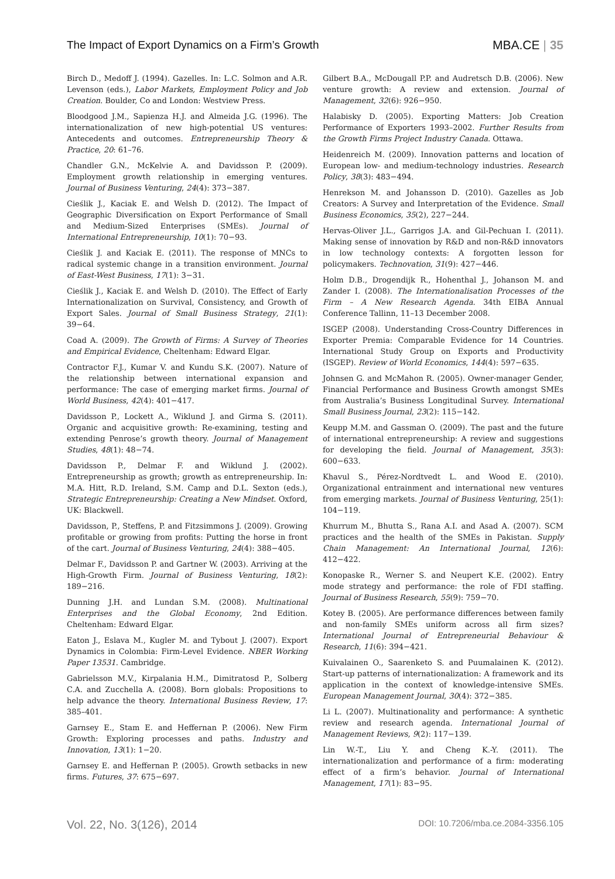The Impact of Export Dynamics on a Firm’s Growth MBA.CE | 35
Birch D., Medoff J. (1994). Gazelles. In: L.C. Solmon and A.R. Levenson (eds.), Labor Markets, Employment Policy and Job Creation. Boulder, Co and London: Westview Press.
Bloodgood J.M., Sapienza H.J. and Almeida J.G. (1996). The internationalization of new high-potential US ventures: Antecedents and outcomes. Entrepreneurship Theory & Practice, 20: 61–76.
Chandler G.N., McKelvie A. and Davidsson P. (2009). Employment growth relationship in emerging ventures. Journal of Business Venturing, 24(4): 373−387.
Cieślik J., Kaciak E. and Welsh D. (2012). The Impact of Geographic Diversification on Export Performance of Small and Medium-Sized Enterprises (SMEs). Journal of International Entrepreneurship, 10(1): 70−93.
Cieślik J. and Kaciak E. (2011). The response of MNCs to radical systemic change in a transition environment. Journal of East-West Business, 17(1): 3−31.
Cieślik J., Kaciak E. and Welsh D. (2010). The Effect of Early Internationalization on Survival, Consistency, and Growth of Export Sales. Journal of Small Business Strategy, 21(1): 39−64.
Coad A. (2009). The Growth of Firms: A Survey of Theories and Empirical Evidence, Cheltenham: Edward Elgar.
Contractor F.J., Kumar V. and Kundu S.K. (2007). Nature of the relationship between international expansion and performance: The case of emerging market firms. Journal of World Business, 42(4): 401−417.
Davidsson P., Lockett A., Wiklund J. and Girma S. (2011). Organic and acquisitive growth: Re-examining, testing and extending Penrose’s growth theory. Journal of Management Studies, 48(1): 48−74.
Davidsson P., Delmar F. and Wiklund J. (2002). Entrepreneurship as growth; growth as entrepreneurship. In: M.A. Hitt, R.D. Ireland, S.M. Camp and D.L. Sexton (eds.), Strategic Entrepreneurship: Creating a New Mindset. Oxford, UK: Blackwell.
Davidsson, P., Steffens, P. and Fitzsimmons J. (2009). Growing profitable or growing from profits: Putting the horse in front of the cart. Journal of Business Venturing, 24(4): 388−405.
Delmar F., Davidsson P. and Gartner W. (2003). Arriving at the High-Growth Firm. Journal of Business Venturing, 18(2): 189−216.
Dunning J.H. and Lundan S.M. (2008). Multinational Enterprises and the Global Economy, 2nd Edition. Cheltenham: Edward Elgar.
Eaton J., Eslava M., Kugler M. and Tybout J. (2007). Export Dynamics in Colombia: Firm-Level Evidence. NBER Working Paper 13531. Cambridge.
Gabrielsson M.V., Kirpalania H.M., Dimitratosd P., Solberg C.A. and Zucchella A. (2008). Born globals: Propositions to help advance the theory. International Business Review, 17: 385–401.
Garnsey E., Stam E. and Heffernan P. (2006). New Firm Growth: Exploring processes and paths. Industry and Innovation, 13(1): 1−20.
Garnsey E. and Heffernan P. (2005). Growth setbacks in new firms. Futures, 37: 675−697.
Gilbert B.A., McDougall P.P. and Audretsch D.B. (2006). New venture growth: A review and extension. Journal of Management, 32(6): 926−950.
Halabisky D. (2005). Exporting Matters: Job Creation Performance of Exporters 1993–2002. Further Results from the Growth Firms Project Industry Canada. Ottawa.
Heidenreich M. (2009). Innovation patterns and location of European low- and medium-technology industries. Research Policy, 38(3): 483−494.
Henrekson M. and Johansson D. (2010). Gazelles as Job Creators: A Survey and Interpretation of the Evidence. Small Business Economics, 35(2), 227−244.
Hervas-Oliver J.L., Garrigos J.A. and Gil-Pechuan I. (2011). Making sense of innovation by R&D and non-R&D innovators in low technology contexts: A forgotten lesson for policymakers. Technovation, 31(9): 427−446.
Holm D.B., Drogendijk R., Hohenthal J., Johanson M. and Zander I. (2008). The Internationalisation Processes of the Firm – A New Research Agenda. 34th EIBA Annual Conference Tallinn, 11–13 December 2008.
ISGEP (2008). Understanding Cross-Country Differences in Exporter Premia: Comparable Evidence for 14 Countries. International Study Group on Exports and Productivity (ISGEP). Review of World Economics, 144(4): 597−635.
Johnsen G. and McMahon R. (2005). Owner-manager Gender, Financial Performance and Business Growth amongst SMEs from Australia’s Business Longitudinal Survey. International Small Business Journal, 23(2): 115−142.
Keupp M.M. and Gassman O. (2009). The past and the future of international entrepreneurship: A review and suggestions for developing the field. Journal of Management, 35(3): 600−633.
Khavul S., Pérez-Nordtvedt L. and Wood E. (2010). Organizational entrainment and international new ventures from emerging markets. Journal of Business Venturing, 25(1): 104−119.
Khurrum M., Bhutta S., Rana A.I. and Asad A. (2007). SCM practices and the health of the SMEs in Pakistan. Supply Chain Management: An International Journal, 12(6): 412−422.
Konopaske R., Werner S. and Neupert K.E. (2002). Entry mode strategy and performance: the role of FDI staffing. Journal of Business Research, 55(9): 759−70.
Kotey B. (2005). Are performance differences between family and non-family SMEs uniform across all firm sizes? International Journal of Entrepreneurial Behaviour & Research, 11(6): 394−421.
Kuivalainen O., Saarenketo S. and Puumalainen K. (2012). Start-up patterns of internationalization: A framework and its application in the context of knowledge-intensive SMEs. European Management Journal, 30(4): 372−385.
Li L. (2007). Multinationality and performance: A synthetic review and research agenda. International Journal of Management Reviews, 9(2): 117−139.
Lin W.-T., Liu Y. and Cheng K.-Y. (2011). The internationalization and performance of a firm: moderating effect of a firm’s behavior. Journal of International Management, 17(1): 83−95.
Vol. 22, No. 3(126), 2014 DOI: 10.7206/mba.ce.2084-3356.105